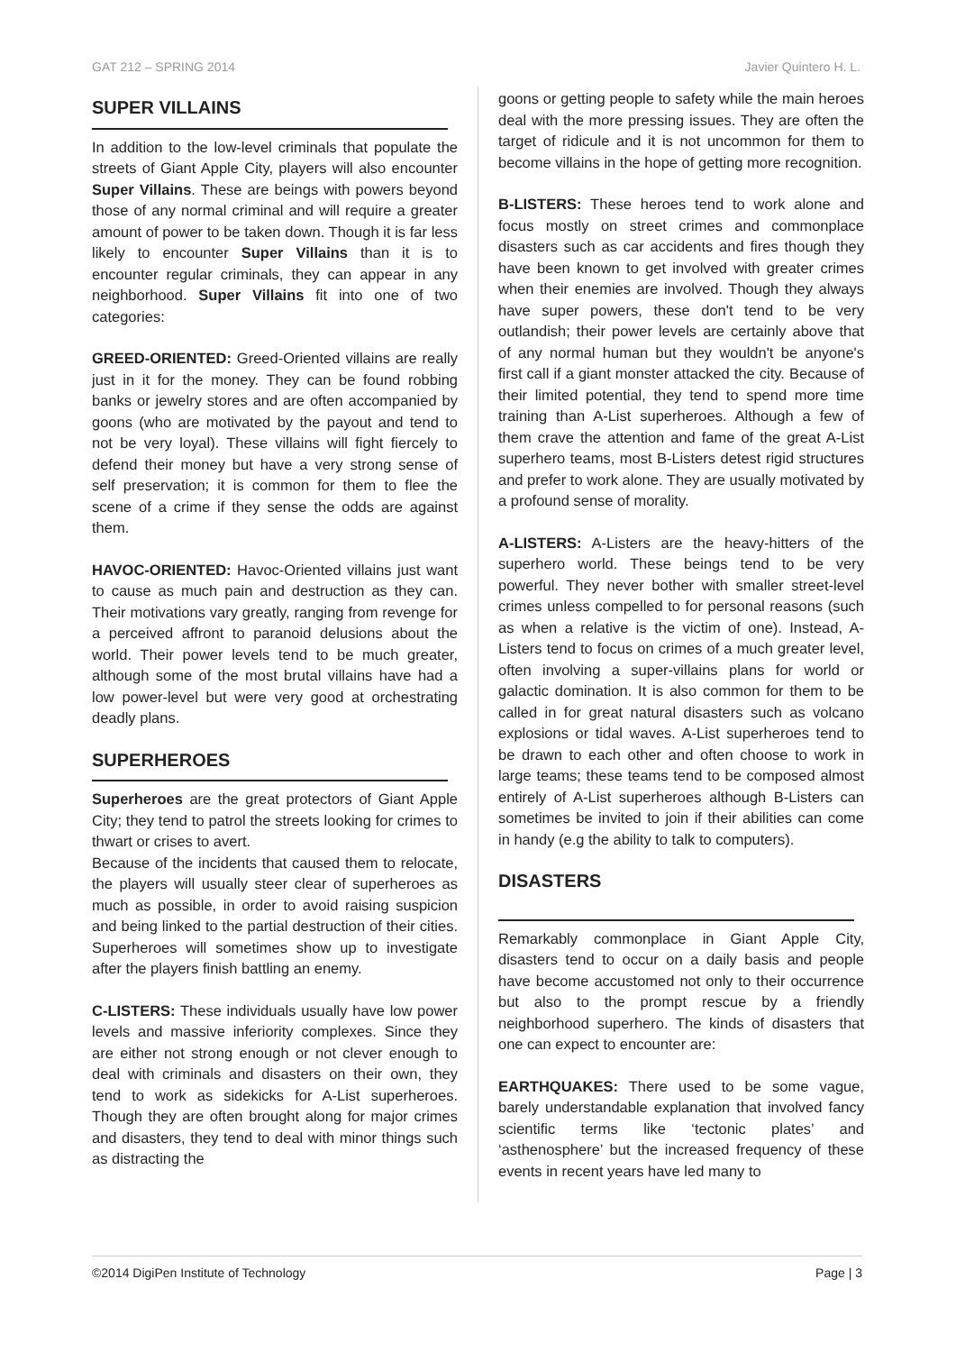GAT 212 – SPRING 2014 Javier Quintero H. L.
SUPER VILLAINS
In addition to the low-level criminals that populate the streets of Giant Apple City, players will also encounter Super Villains. These are beings with powers beyond those of any normal criminal and will require a greater amount of power to be taken down. Though it is far less likely to encounter Super Villains than it is to encounter regular criminals, they can appear in any neighborhood. Super Villains fit into one of two categories:
GREED-ORIENTED: Greed-Oriented villains are really just in it for the money. They can be found robbing banks or jewelry stores and are often accompanied by goons (who are motivated by the payout and tend to not be very loyal). These villains will fight fiercely to defend their money but have a very strong sense of self preservation; it is common for them to flee the scene of a crime if they sense the odds are against them.
HAVOC-ORIENTED: Havoc-Oriented villains just want to cause as much pain and destruction as they can. Their motivations vary greatly, ranging from revenge for a perceived affront to paranoid delusions about the world. Their power levels tend to be much greater, although some of the most brutal villains have had a low power-level but were very good at orchestrating deadly plans.
SUPERHEROES
Superheroes are the great protectors of Giant Apple City; they tend to patrol the streets looking for crimes to thwart or crises to avert.
Because of the incidents that caused them to relocate, the players will usually steer clear of superheroes as much as possible, in order to avoid raising suspicion and being linked to the partial destruction of their cities. Superheroes will sometimes show up to investigate after the players finish battling an enemy.
C-LISTERS: These individuals usually have low power levels and massive inferiority complexes. Since they are either not strong enough or not clever enough to deal with criminals and disasters on their own, they tend to work as sidekicks for A-List superheroes. Though they are often brought along for major crimes and disasters, they tend to deal with minor things such as distracting the
goons or getting people to safety while the main heroes deal with the more pressing issues. They are often the target of ridicule and it is not uncommon for them to become villains in the hope of getting more recognition.
B-LISTERS: These heroes tend to work alone and focus mostly on street crimes and commonplace disasters such as car accidents and fires though they have been known to get involved with greater crimes when their enemies are involved. Though they always have super powers, these don't tend to be very outlandish; their power levels are certainly above that of any normal human but they wouldn't be anyone's first call if a giant monster attacked the city. Because of their limited potential, they tend to spend more time training than A-List superheroes. Although a few of them crave the attention and fame of the great A-List superhero teams, most B-Listers detest rigid structures and prefer to work alone. They are usually motivated by a profound sense of morality.
A-LISTERS: A-Listers are the heavy-hitters of the superhero world. These beings tend to be very powerful. They never bother with smaller street-level crimes unless compelled to for personal reasons (such as when a relative is the victim of one). Instead, A-Listers tend to focus on crimes of a much greater level, often involving a super-villains plans for world or galactic domination. It is also common for them to be called in for great natural disasters such as volcano explosions or tidal waves. A-List superheroes tend to be drawn to each other and often choose to work in large teams; these teams tend to be composed almost entirely of A-List superheroes although B-Listers can sometimes be invited to join if their abilities can come in handy (e.g the ability to talk to computers).
DISASTERS
Remarkably commonplace in Giant Apple City, disasters tend to occur on a daily basis and people have become accustomed not only to their occurrence but also to the prompt rescue by a friendly neighborhood superhero. The kinds of disasters that one can expect to encounter are:
EARTHQUAKES: There used to be some vague, barely understandable explanation that involved fancy scientific terms like ‘tectonic plates’ and ‘asthenosphere’ but the increased frequency of these events in recent years have led many to
©2014 DigiPen Institute of Technology Page | 3